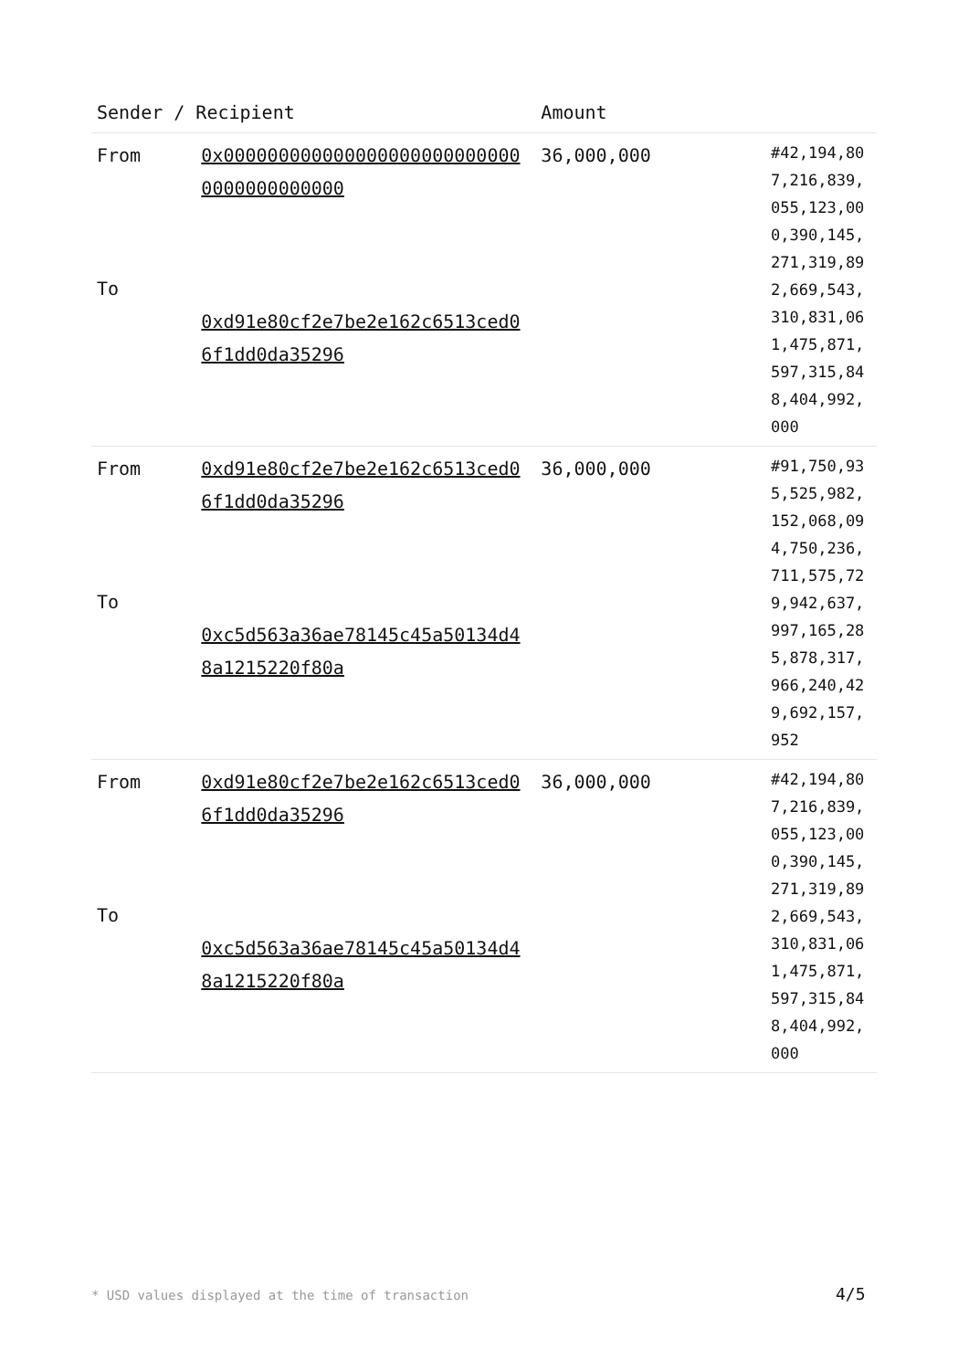| Sender / Recipient | | Amount | |
| --- | --- | --- | --- |
| From To | 0x0000000000000000000000000000000000000000 0xd91e80cf2e7be2e162c6513ced06f1dd0da35296 | 36,000,000 | #42,194,807,216,839,055,123,000,390,145,271,319,892,669,543,310,831,061,475,871,597,315,848,404,992,000 |
| From To | 0xd91e80cf2e7be2e162c6513ced06f1dd0da35296 0xc5d563a36ae78145c45a50134d48a1215220f80a | 36,000,000 | #91,750,935,525,982,152,068,094,750,236,711,575,729,942,637,997,165,285,878,317,966,240,429,692,157,952 |
| From To | 0xd91e80cf2e7be2e162c6513ced06f1dd0da35296 0xc5d563a36ae78145c45a50134d48a1215220f80a | 36,000,000 | #42,194,807,216,839,055,123,000,390,145,271,319,892,669,543,310,831,061,475,871,597,315,848,404,992,000 |
* USD values displayed at the time of transaction
4/5